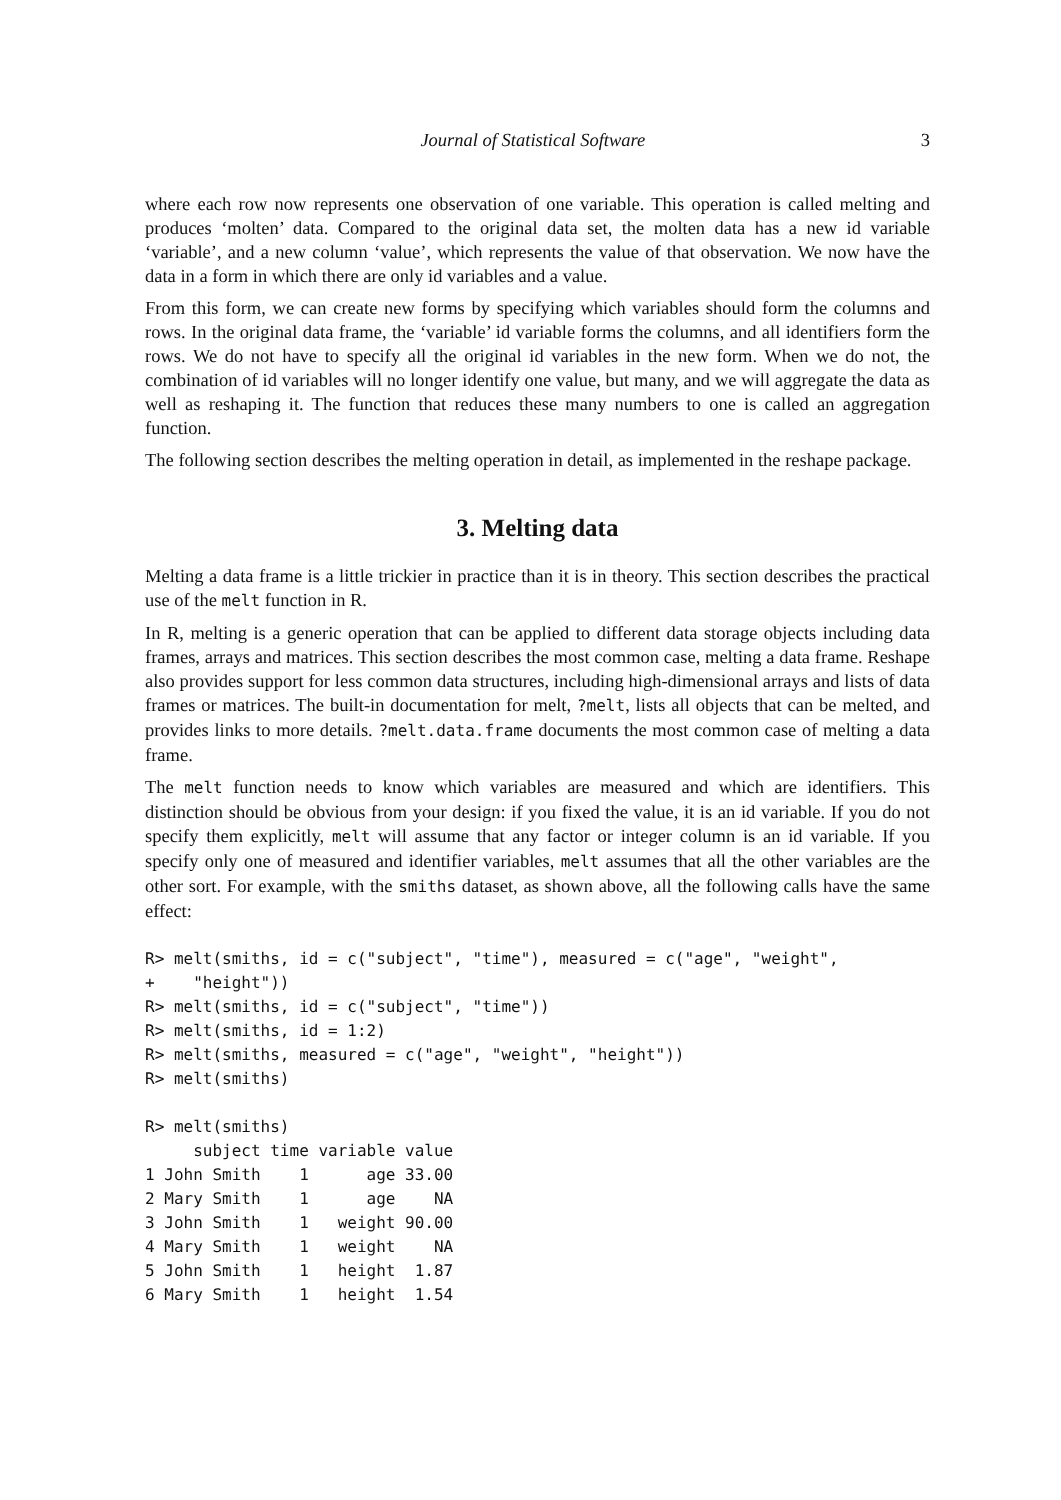Journal of Statistical Software 3
where each row now represents one observation of one variable. This operation is called melting and produces ‘molten’ data. Compared to the original data set, the molten data has a new id variable ‘variable’, and a new column ‘value’, which represents the value of that observation. We now have the data in a form in which there are only id variables and a value.
From this form, we can create new forms by specifying which variables should form the columns and rows. In the original data frame, the ‘variable’ id variable forms the columns, and all identifiers form the rows. We do not have to specify all the original id variables in the new form. When we do not, the combination of id variables will no longer identify one value, but many, and we will aggregate the data as well as reshaping it. The function that reduces these many numbers to one is called an aggregation function.
The following section describes the melting operation in detail, as implemented in the reshape package.
3. Melting data
Melting a data frame is a little trickier in practice than it is in theory. This section describes the practical use of the melt function in R.
In R, melting is a generic operation that can be applied to different data storage objects including data frames, arrays and matrices. This section describes the most common case, melting a data frame. Reshape also provides support for less common data structures, including high-dimensional arrays and lists of data frames or matrices. The built-in documentation for melt, ?melt, lists all objects that can be melted, and provides links to more details. ?melt.data.frame documents the most common case of melting a data frame.
The melt function needs to know which variables are measured and which are identifiers. This distinction should be obvious from your design: if you fixed the value, it is an id variable. If you do not specify them explicitly, melt will assume that any factor or integer column is an id variable. If you specify only one of measured and identifier variables, melt assumes that all the other variables are the other sort. For example, with the smiths dataset, as shown above, all the following calls have the same effect:
R> melt(smiths, id = c("subject", "time"), measured = c("age", "weight",
+    "height"))
R> melt(smiths, id = c("subject", "time"))
R> melt(smiths, id = 1:2)
R> melt(smiths, measured = c("age", "weight", "height"))
R> melt(smiths)
R> melt(smiths)
     subject time variable value
1 John Smith    1      age 33.00
2 Mary Smith    1      age    NA
3 John Smith    1   weight 90.00
4 Mary Smith    1   weight    NA
5 John Smith    1   height  1.87
6 Mary Smith    1   height  1.54